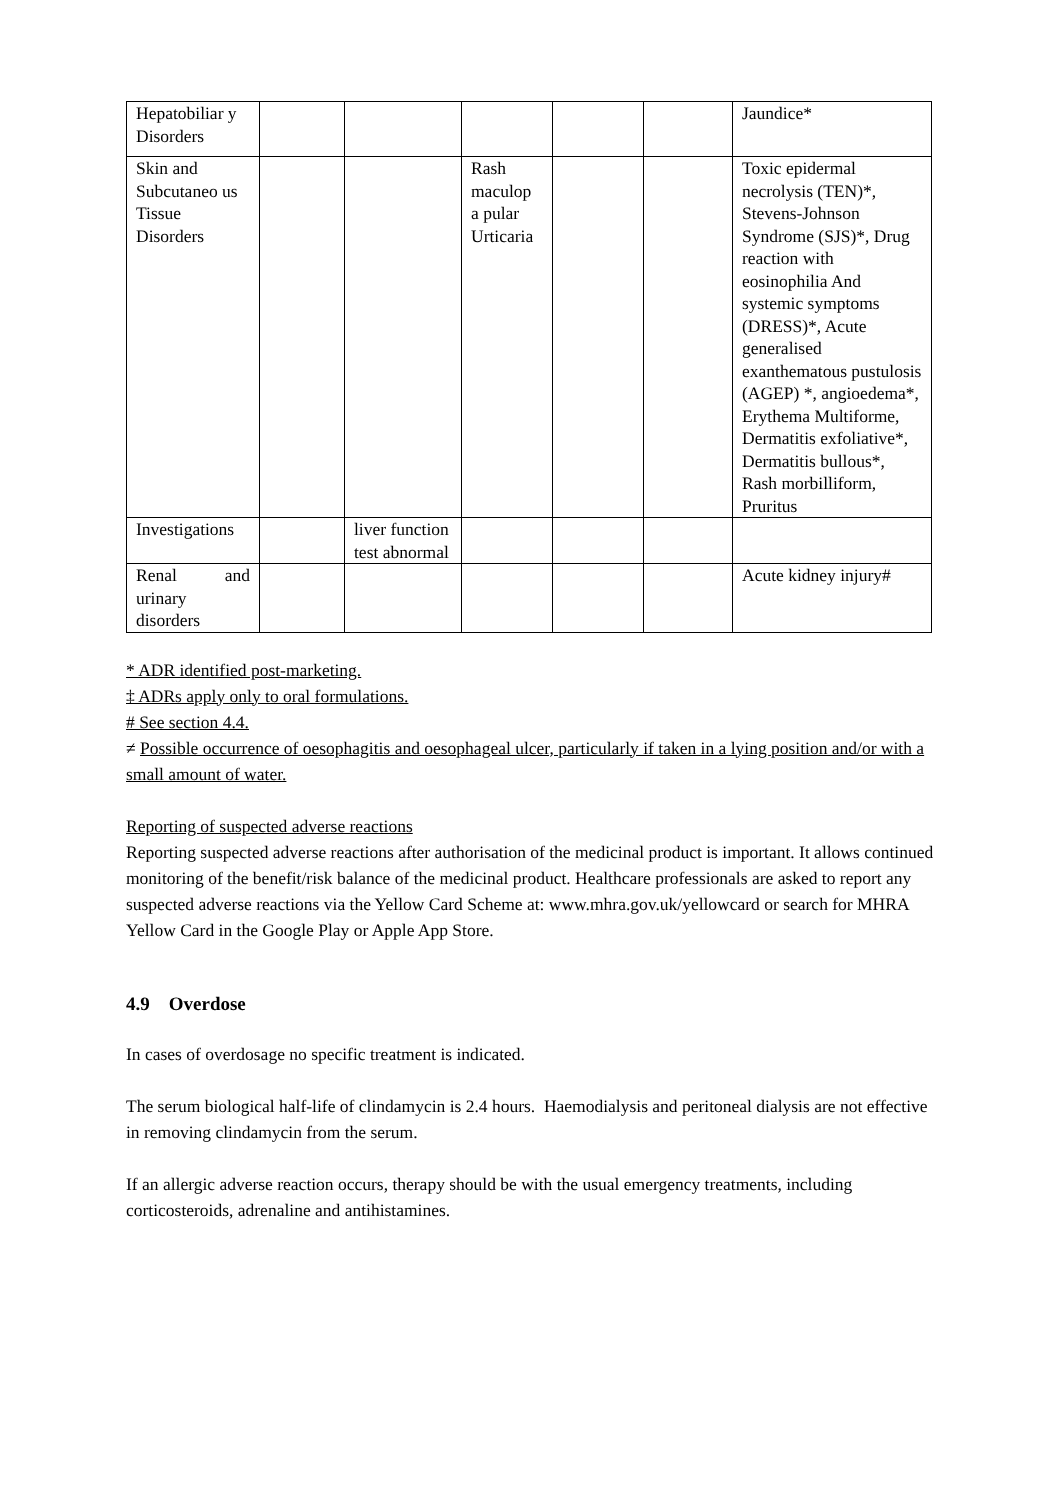| Hepatobiliar y Disorders | | | | | | Jaundice* |
| Skin and Subcutaneo us Tissue Disorders | | | Rash maculop a pular Urticaria | | | Toxic epidermal necrolysis (TEN)*, Stevens-Johnson Syndrome (SJS)*, Drug reaction with eosinophilia And systemic symptoms (DRESS)*, Acute generalised exanthematous pustulosis (AGEP) *, angioedema*, Erythema Multiforme, Dermatitis exfoliative*, Dermatitis bullous*, Rash morbilliform, Pruritus |
| Investigations | | liver function test abnormal | | | | |
| Renal and urinary disorders | | | | | | Acute kidney injury# |
* ADR identified post-marketing.
‡ ADRs apply only to oral formulations.
# See section 4.4.
≠ Possible occurrence of oesophagitis and oesophageal ulcer, particularly if taken in a lying position and/or with a small amount of water.
Reporting of suspected adverse reactions
Reporting suspected adverse reactions after authorisation of the medicinal product is important. It allows continued monitoring of the benefit/risk balance of the medicinal product. Healthcare professionals are asked to report any suspected adverse reactions via the Yellow Card Scheme at: www.mhra.gov.uk/yellowcard or search for MHRA Yellow Card in the Google Play or Apple App Store.
4.9 Overdose
In cases of overdosage no specific treatment is indicated.
The serum biological half-life of clindamycin is 2.4 hours. Haemodialysis and peritoneal dialysis are not effective in removing clindamycin from the serum.
If an allergic adverse reaction occurs, therapy should be with the usual emergency treatments, including corticosteroids, adrenaline and antihistamines.